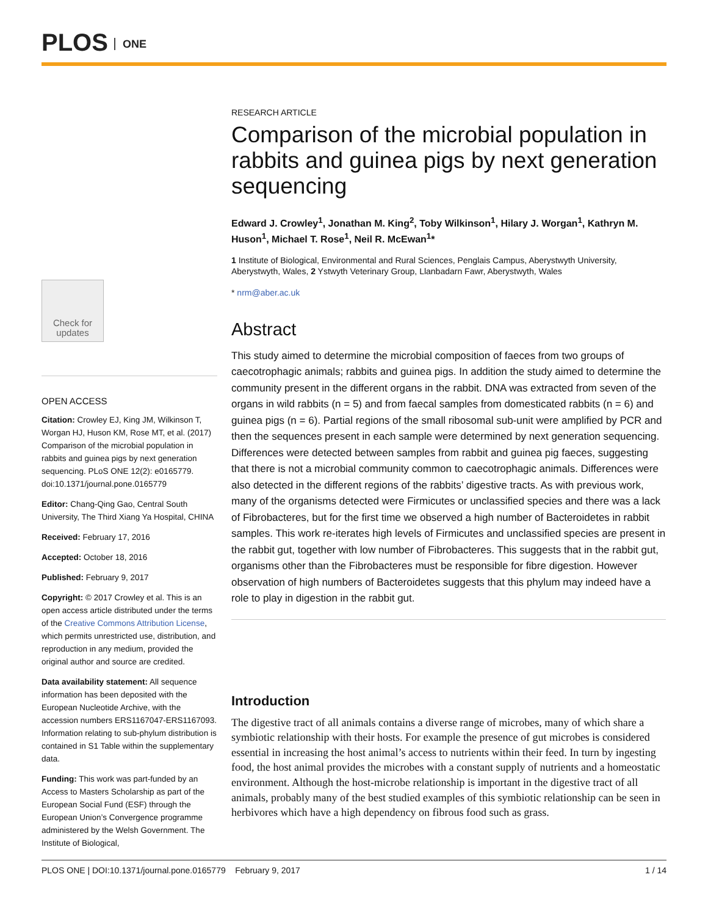PLOS ONE
Check for updates
OPEN ACCESS
Citation: Crowley EJ, King JM, Wilkinson T, Worgan HJ, Huson KM, Rose MT, et al. (2017) Comparison of the microbial population in rabbits and guinea pigs by next generation sequencing. PLoS ONE 12(2): e0165779. doi:10.1371/journal.pone.0165779
Editor: Chang-Qing Gao, Central South University, The Third Xiang Ya Hospital, CHINA
Received: February 17, 2016
Accepted: October 18, 2016
Published: February 9, 2017
Copyright: © 2017 Crowley et al. This is an open access article distributed under the terms of the Creative Commons Attribution License, which permits unrestricted use, distribution, and reproduction in any medium, provided the original author and source are credited.
Data availability statement: All sequence information has been deposited with the European Nucleotide Archive, with the accession numbers ERS1167047-ERS1167093. Information relating to sub-phylum distribution is contained in S1 Table within the supplementary data.
Funding: This work was part-funded by an Access to Masters Scholarship as part of the European Social Fund (ESF) through the European Union’s Convergence programme administered by the Welsh Government. The Institute of Biological,
RESEARCH ARTICLE
Comparison of the microbial population in rabbits and guinea pigs by next generation sequencing
Edward J. Crowley<sup>1</sup>, Jonathan M. King<sup>2</sup>, Toby Wilkinson<sup>1</sup>, Hilary J. Worgan<sup>1</sup>, Kathryn M. Huson<sup>1</sup>, Michael T. Rose<sup>1</sup>, Neil R. McEwan<sup>1</sup>*
1 Institute of Biological, Environmental and Rural Sciences, Penglais Campus, Aberystwyth University, Aberystwyth, Wales, 2 Ystwyth Veterinary Group, Llanbadarn Fawr, Aberystwyth, Wales
* nrm@aber.ac.uk
Abstract
This study aimed to determine the microbial composition of faeces from two groups of caecotrophagic animals; rabbits and guinea pigs. In addition the study aimed to determine the community present in the different organs in the rabbit. DNA was extracted from seven of the organs in wild rabbits (n = 5) and from faecal samples from domesticated rabbits (n = 6) and guinea pigs (n = 6). Partial regions of the small ribosomal sub-unit were amplified by PCR and then the sequences present in each sample were determined by next generation sequencing. Differences were detected between samples from rabbit and guinea pig faeces, suggesting that there is not a microbial community common to caecotrophagic animals. Differences were also detected in the different regions of the rabbits’ digestive tracts. As with previous work, many of the organisms detected were Firmicutes or unclassified species and there was a lack of Fibrobacteres, but for the first time we observed a high number of Bacteroidetes in rabbit samples. This work re-iterates high levels of Firmicutes and unclassified species are present in the rabbit gut, together with low number of Fibrobacteres. This suggests that in the rabbit gut, organisms other than the Fibrobacteres must be responsible for fibre digestion. However observation of high numbers of Bacteroidetes suggests that this phylum may indeed have a role to play in digestion in the rabbit gut.
Introduction
The digestive tract of all animals contains a diverse range of microbes, many of which share a symbiotic relationship with their hosts. For example the presence of gut microbes is considered essential in increasing the host animal’s access to nutrients within their feed. In turn by ingesting food, the host animal provides the microbes with a constant supply of nutrients and a homeostatic environment. Although the host-microbe relationship is important in the digestive tract of all animals, probably many of the best studied examples of this symbiotic relationship can be seen in herbivores which have a high dependency on fibrous food such as grass.
PLOS ONE | DOI:10.1371/journal.pone.0165779 February 9, 2017 1 / 14